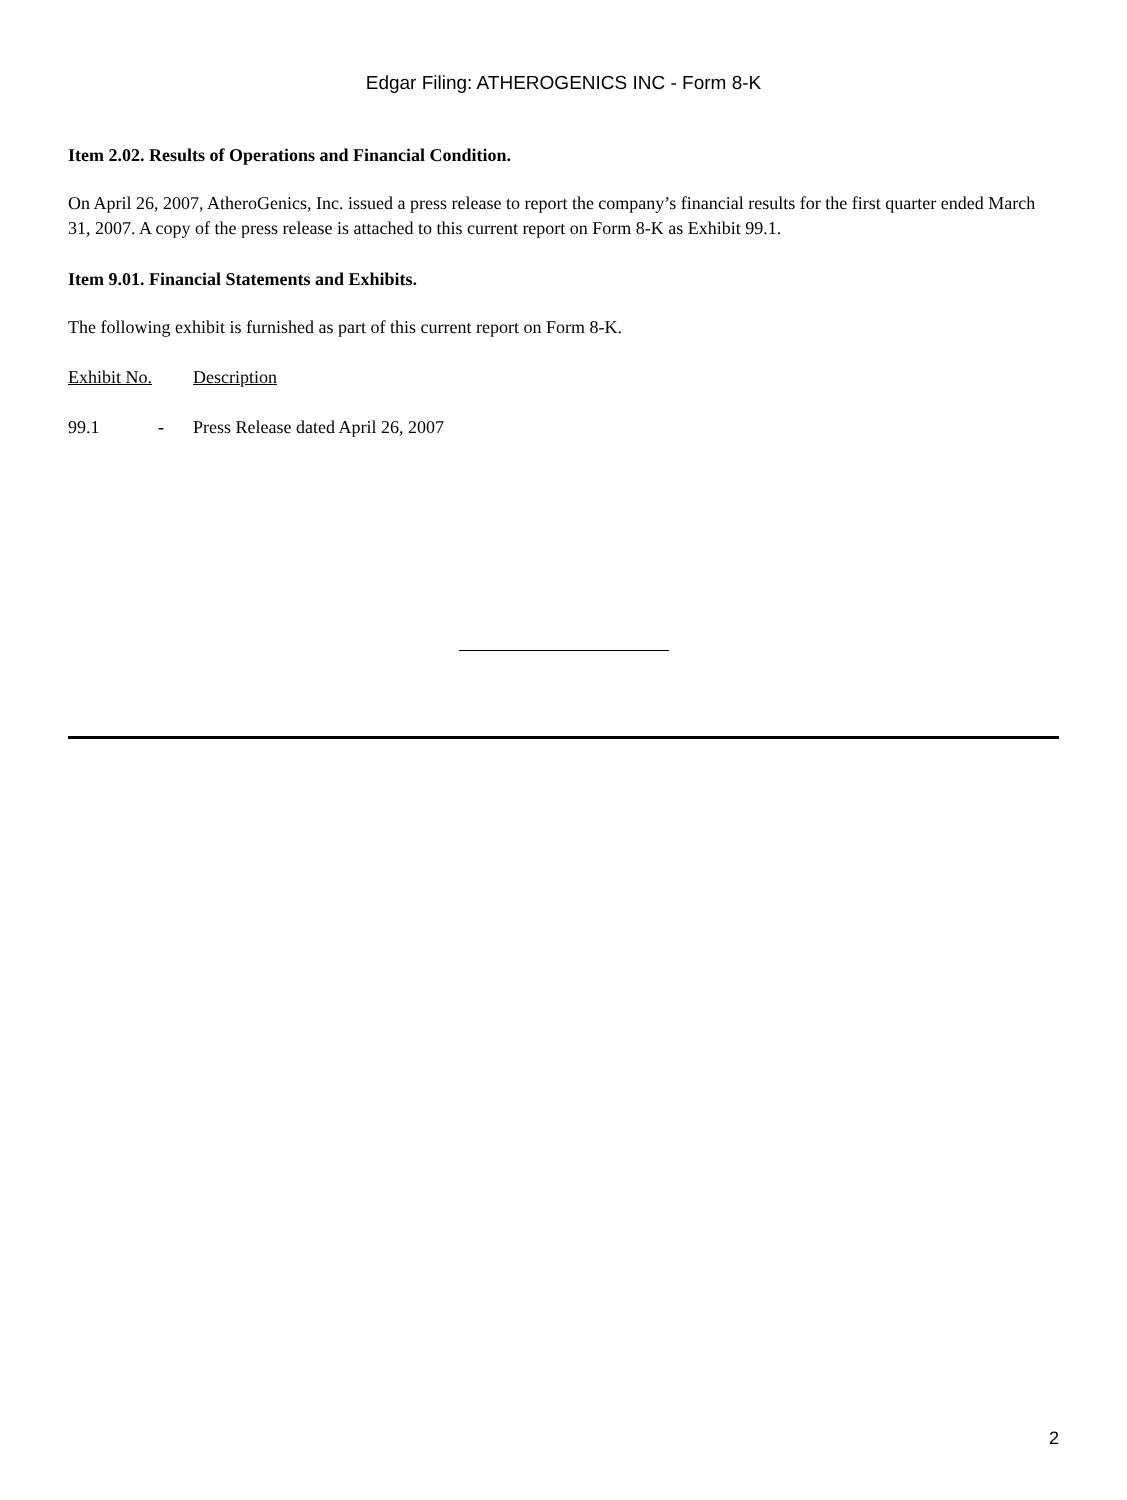Edgar Filing: ATHEROGENICS INC - Form 8-K
Item 2.02. Results of Operations and Financial Condition.
On April 26, 2007, AtheroGenics, Inc. issued a press release to report the company’s financial results for the first quarter ended March 31, 2007. A copy of the press release is attached to this current report on Form 8-K as Exhibit 99.1.
Item 9.01. Financial Statements and Exhibits.
The following exhibit is furnished as part of this current report on Form 8-K.
| Exhibit No. | | Description |
| --- | --- | --- |
| 99.1 | - | Press Release dated April 26, 2007 |
2